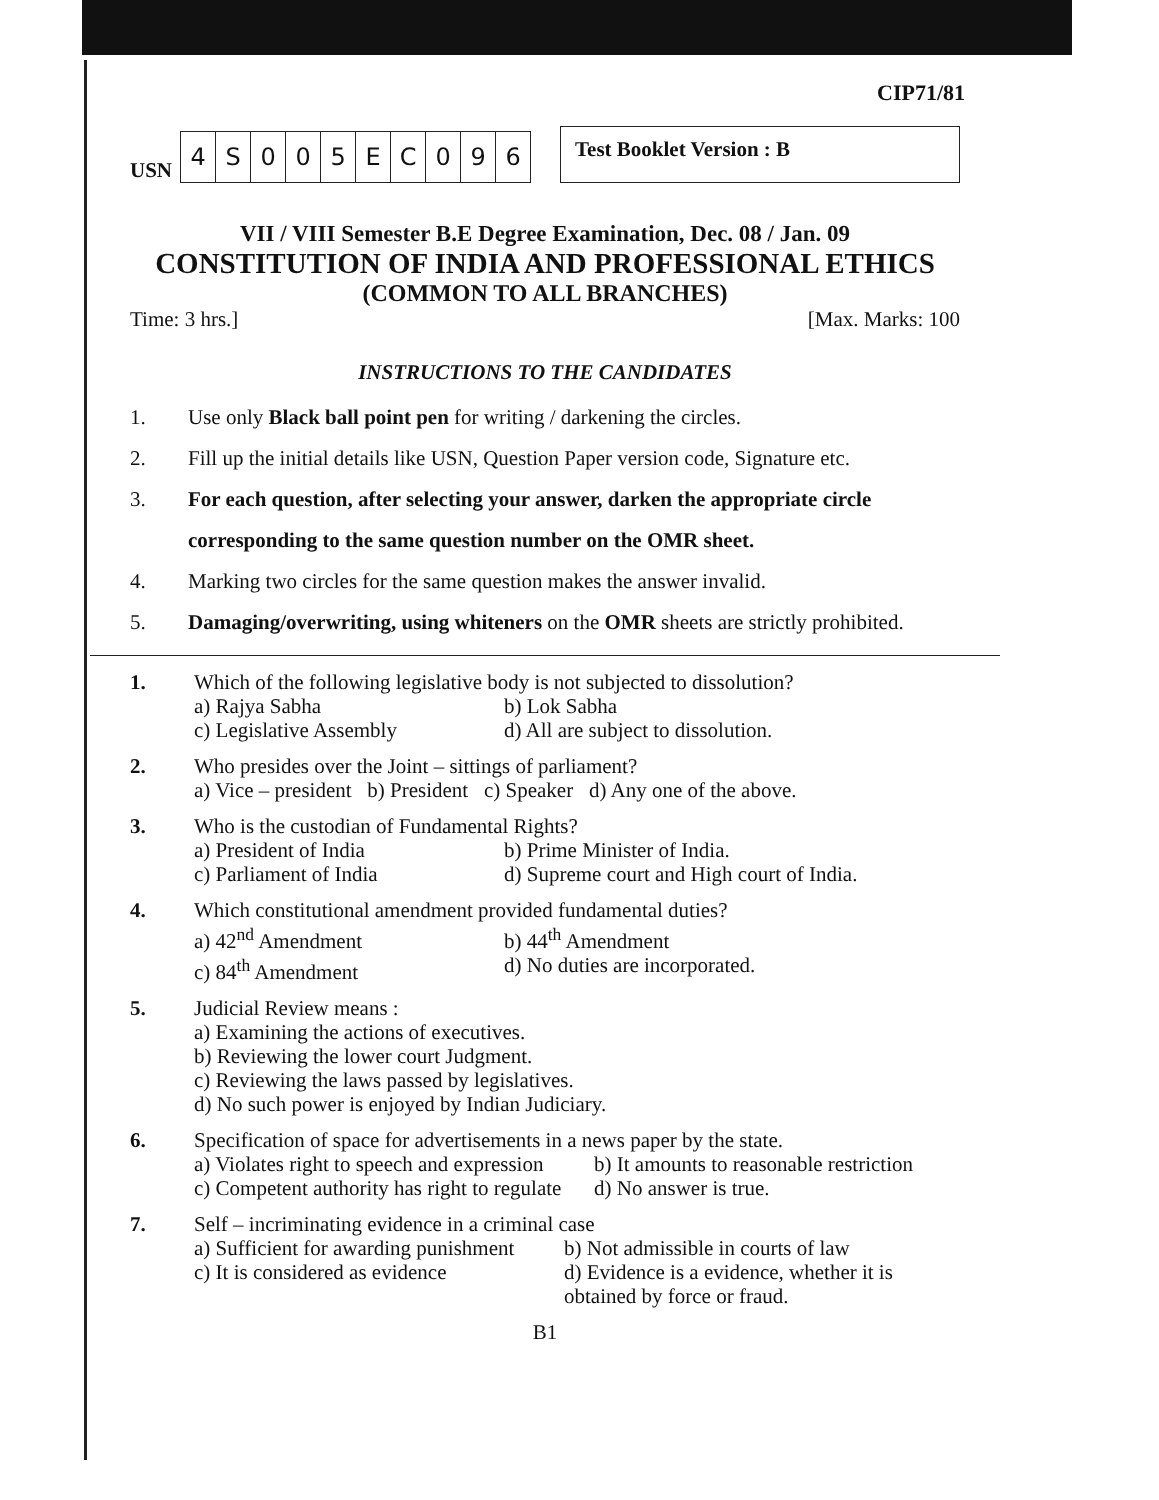CIP71/81
USN
| 4 | S | 0 | 0 | 5 | E | C | 0 | 9 | 6 |
Test Booklet Version : B
VII / VIII Semester B.E Degree Examination, Dec. 08 / Jan. 09
CONSTITUTION OF INDIA AND PROFESSIONAL ETHICS
(COMMON TO ALL BRANCHES)
Time: 3 hrs.] [Max. Marks: 100
INSTRUCTIONS TO THE CANDIDATES
1. Use only Black ball point pen for writing / darkening the circles.
2. Fill up the initial details like USN, Question Paper version code, Signature etc.
3. For each question, after selecting your answer, darken the appropriate circle corresponding to the same question number on the OMR sheet.
4. Marking two circles for the same question makes the answer invalid.
5. Damaging/overwriting, using whiteners on the OMR sheets are strictly prohibited.
1. Which of the following legislative body is not subjected to dissolution?
a) Rajya Sabha b) Lok Sabha c) Legislative Assembly d) All are subject to dissolution.
2. Who presides over the Joint – sittings of parliament?
a) Vice – president b) President c) Speaker d) Any one of the above.
3. Who is the custodian of Fundamental Rights?
a) President of India b) Prime Minister of India. c) Parliament of India d) Supreme court and High court of India.
4. Which constitutional amendment provided fundamental duties?
a) 42<sup>nd</sup> Amendment b) 44<sup>th</sup> Amendment c) 84<sup>th</sup> Amendment d) No duties are incorporated.
5. Judicial Review means :
a) Examining the actions of executives.
b) Reviewing the lower court Judgment.
c) Reviewing the laws passed by legislatives.
d) No such power is enjoyed by Indian Judiciary.
6. Specification of space for advertisements in a news paper by the state.
a) Violates right to speech and expression b) It amounts to reasonable restriction c) Competent authority has right to regulate d) No answer is true.
7. Self – incriminating evidence in a criminal case
a) Sufficient for awarding punishment b) Not admissible in courts of law c) It is considered as evidence d) Evidence is a evidence, whether it is obtained by force or fraud.
B1